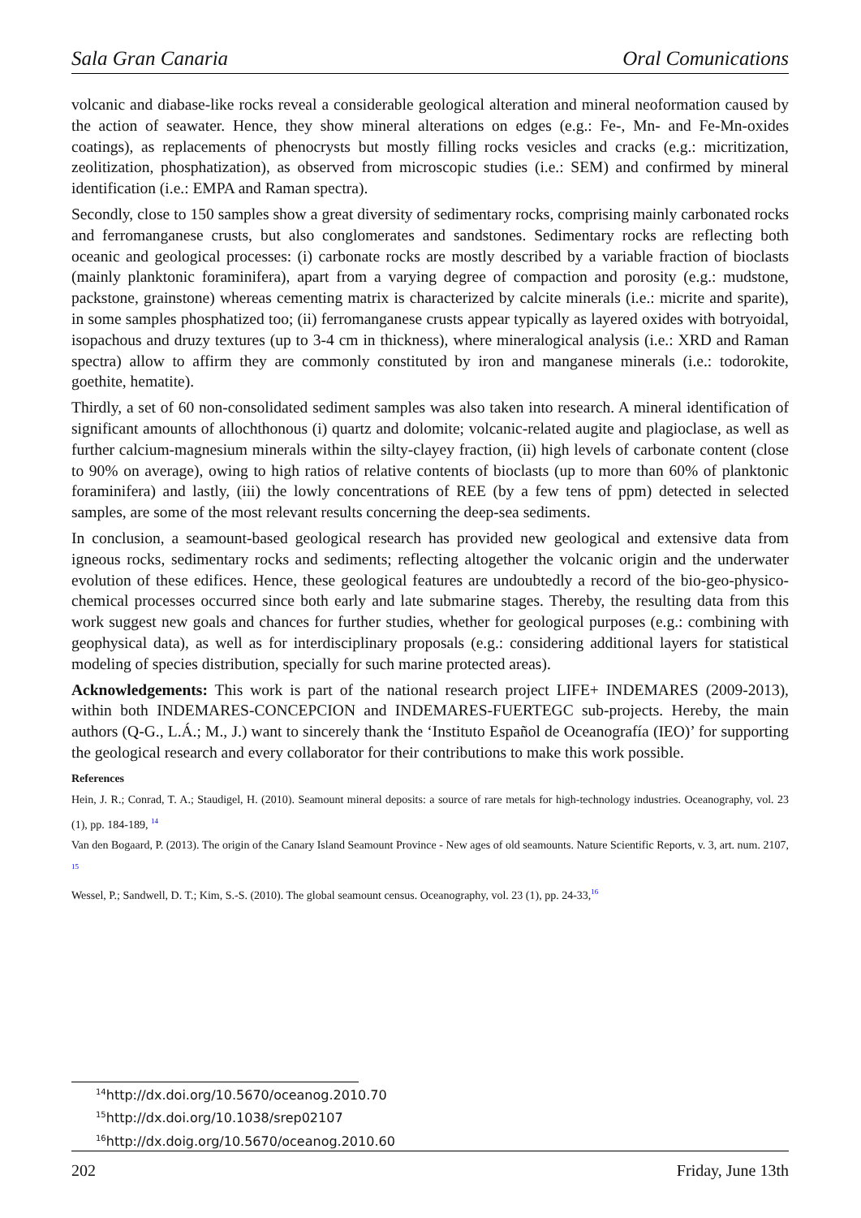Sala Gran Canaria Oral Comunications
volcanic and diabase-like rocks reveal a considerable geological alteration and mineral neoformation caused by the action of seawater. Hence, they show mineral alterations on edges (e.g.: Fe-, Mn- and Fe-Mn-oxides coatings), as replacements of phenocrysts but mostly filling rocks vesicles and cracks (e.g.: micritization, zeolitization, phosphatization), as observed from microscopic studies (i.e.: SEM) and confirmed by mineral identification (i.e.: EMPA and Raman spectra).
Secondly, close to 150 samples show a great diversity of sedimentary rocks, comprising mainly carbonated rocks and ferromanganese crusts, but also conglomerates and sandstones. Sedimentary rocks are reflecting both oceanic and geological processes: (i) carbonate rocks are mostly described by a variable fraction of bioclasts (mainly planktonic foraminifera), apart from a varying degree of compaction and porosity (e.g.: mudstone, packstone, grainstone) whereas cementing matrix is characterized by calcite minerals (i.e.: micrite and sparite), in some samples phosphatized too; (ii) ferromanganese crusts appear typically as layered oxides with botryoidal, isopachous and druzy textures (up to 3-4 cm in thickness), where mineralogical analysis (i.e.: XRD and Raman spectra) allow to affirm they are commonly constituted by iron and manganese minerals (i.e.: todorokite, goethite, hematite).
Thirdly, a set of 60 non-consolidated sediment samples was also taken into research. A mineral identification of significant amounts of allochthonous (i) quartz and dolomite; volcanic-related augite and plagioclase, as well as further calcium-magnesium minerals within the silty-clayey fraction, (ii) high levels of carbonate content (close to 90% on average), owing to high ratios of relative contents of bioclasts (up to more than 60% of planktonic foraminifera) and lastly, (iii) the lowly concentrations of REE (by a few tens of ppm) detected in selected samples, are some of the most relevant results concerning the deep-sea sediments.
In conclusion, a seamount-based geological research has provided new geological and extensive data from igneous rocks, sedimentary rocks and sediments; reflecting altogether the volcanic origin and the underwater evolution of these edifices. Hence, these geological features are undoubtedly a record of the bio-geo-physico-chemical processes occurred since both early and late submarine stages. Thereby, the resulting data from this work suggest new goals and chances for further studies, whether for geological purposes (e.g.: combining with geophysical data), as well as for interdisciplinary proposals (e.g.: considering additional layers for statistical modeling of species distribution, specially for such marine protected areas).
Acknowledgements: This work is part of the national research project LIFE+ INDEMARES (2009-2013), within both INDEMARES-CONCEPCION and INDEMARES-FUERTEGC sub-projects. Hereby, the main authors (Q-G., L.Á.; M., J.) want to sincerely thank the ‘Instituto Español de Oceanografía (IEO)’ for supporting the geological research and every collaborator for their contributions to make this work possible.
References
Hein, J. R.; Conrad, T. A.; Staudigel, H. (2010). Seamount mineral deposits: a source of rare metals for high-technology industries. Oceanography, vol. 23 (1), pp. 184-189, <sup>14</sup>
Van den Bogaard, P. (2013). The origin of the Canary Island Seamount Province - New ages of old seamounts. Nature Scientific Reports, v. 3, art. num. 2107, <sup>15</sup>
Wessel, P.; Sandwell, D. T.; Kim, S.-S. (2010). The global seamount census. Oceanography, vol. 23 (1), pp. 24-33,<sup>16</sup>
<sup>14</sup> http://dx.doi.org/10.5670/oceanog.2010.70
<sup>15</sup> http://dx.doi.org/10.1038/srep02107
<sup>16</sup> http://dx.doig.org/10.5670/oceanog.2010.60
202 Friday, June 13th